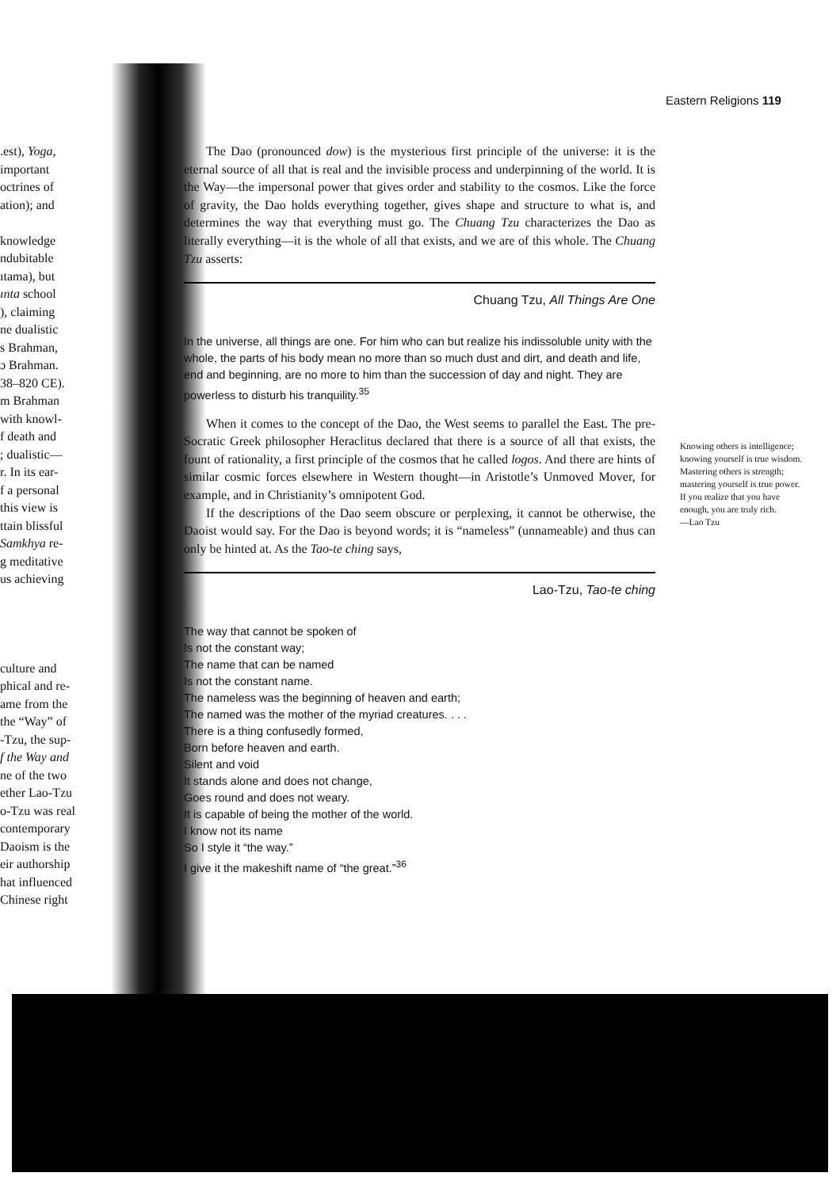Eastern Religions 119
.est), Yoga,
important
octrines of
ation); and
knowledge
ndubitable
ıtama), but
ınta school
), claiming
ne dualistic
s Brahman,
ɔ Brahman.
38–820 CE).
m Brahman
with knowl-
f death and
; dualistic—
r. In its ear-
f a personal
this view is
ttain blissful
Samkhya re-
g meditative
us achieving
culture and
phical and re-
ame from the
the “Way” of
-Tzu, the sup-
f the Way and
ne of the two
ether Lao-Tzu
o-Tzu was real
contemporary
Daoism is the
eir authorship
hat influenced
Chinese right
The Dao (pronounced dow) is the mysterious first principle of the universe: it is the eternal source of all that is real and the invisible process and underpinning of the world. It is the Way—the impersonal power that gives order and stability to the cosmos. Like the force of gravity, the Dao holds everything together, gives shape and structure to what is, and determines the way that everything must go. The Chuang Tzu characterizes the Dao as literally everything—it is the whole of all that exists, and we are of this whole. The Chuang Tzu asserts:
Chuang Tzu, All Things Are One
In the universe, all things are one. For him who can but realize his indissoluble unity with the whole, the parts of his body mean no more than so much dust and dirt, and death and life, end and beginning, are no more to him than the succession of day and night. They are powerless to disturb his tranquility.<sup>35</sup>
When it comes to the concept of the Dao, the West seems to parallel the East. The pre-Socratic Greek philosopher Heraclitus declared that there is a source of all that exists, the fount of rationality, a first principle of the cosmos that he called logos. And there are hints of similar cosmic forces elsewhere in Western thought—in Aristotle’s Unmoved Mover, for example, and in Christianity’s omnipotent God.
If the descriptions of the Dao seem obscure or perplexing, it cannot be otherwise, the Daoist would say. For the Dao is beyond words; it is “nameless” (unnameable) and thus can only be hinted at. As the Tao-te ching says,
Lao-Tzu, Tao-te ching
The way that cannot be spoken of
Is not the constant way;
The name that can be named
Is not the constant name.
The nameless was the beginning of heaven and earth;
The named was the mother of the myriad creatures. . . .
There is a thing confusedly formed,
Born before heaven and earth.
Silent and void
It stands alone and does not change,
Goes round and does not weary.
It is capable of being the mother of the world.
I know not its name
So I style it “the way.”
I give it the makeshift name of “the great.”<sup>36</sup>
Knowing others is intelligence; knowing yourself is true wisdom. Mastering others is strength; mastering yourself is true power. If you realize that you have enough, you are truly rich.
—Lao Tzu